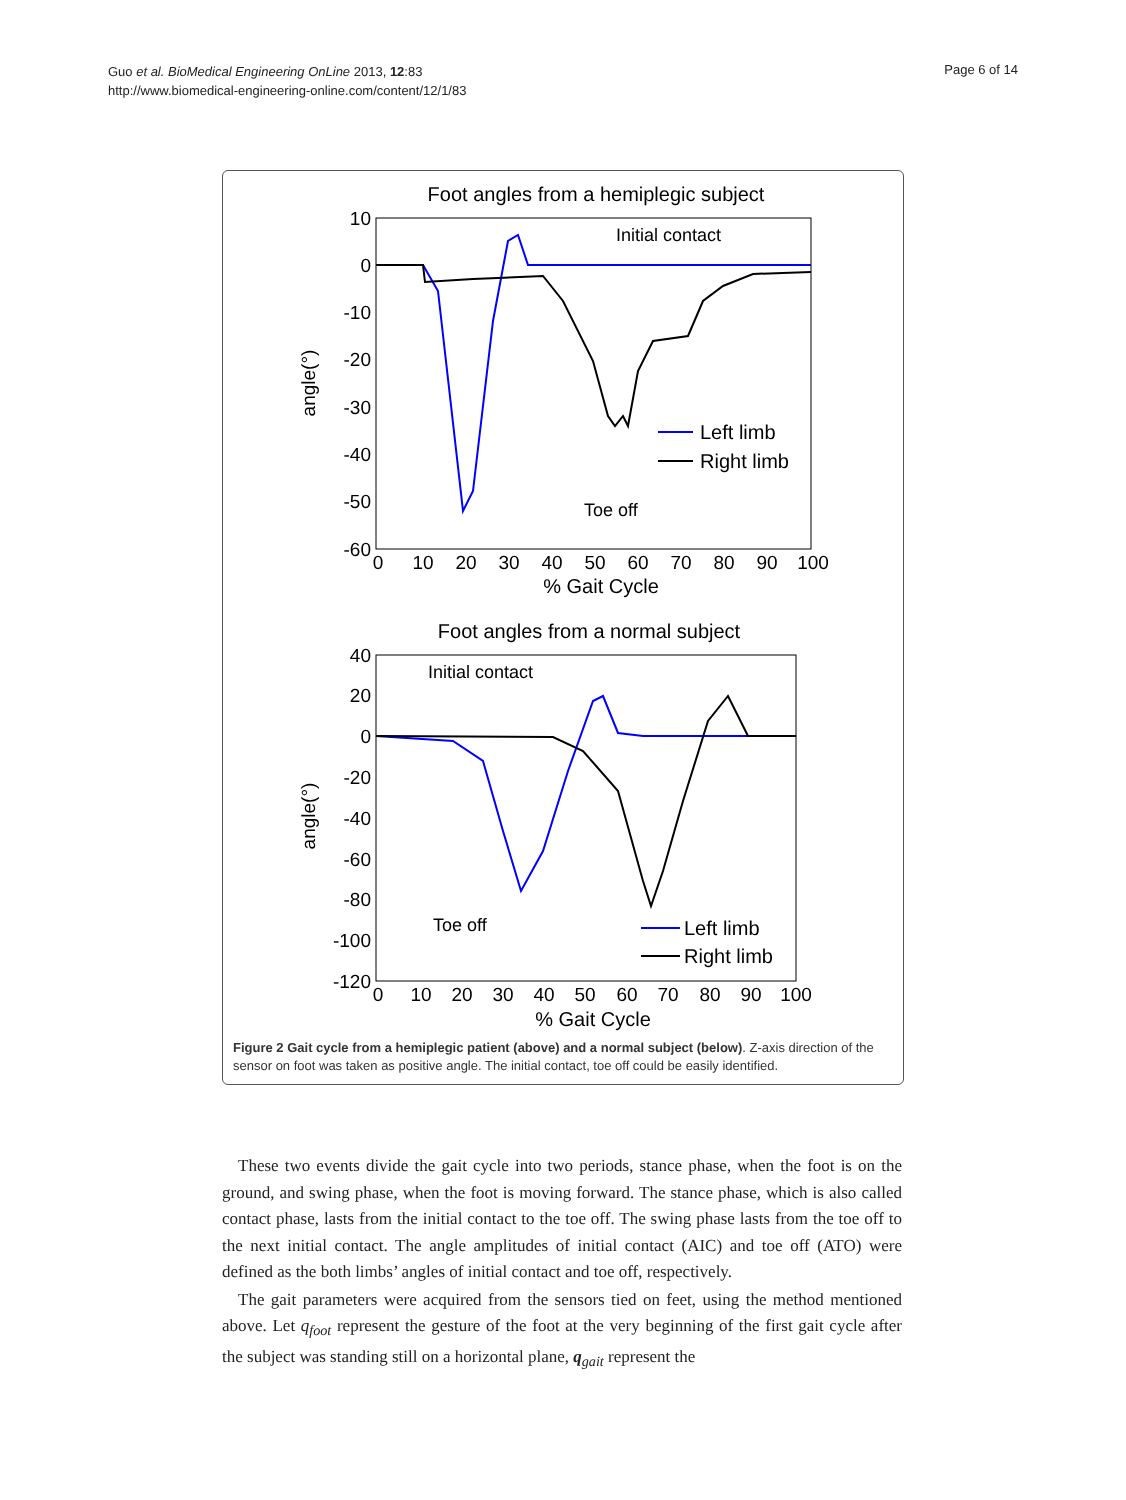Guo et al. BioMedical Engineering OnLine 2013, 12:83
http://www.biomedical-engineering-online.com/content/12/1/83
Page 6 of 14
Foot angles from a hemiplegic subject
10
0
-10
-20
-30
-40
-50
-60
0
10
20
30
40
50
60
70
80
90
100
% Gait Cycle
angle(°)
Initial contact
Toe off
Left limb
Right limb
Foot angles from a normal subject
40
20
0
-20
-40
-60
-80
-100
-120
0
10
20
30
40
50
60
70
80
90
100
% Gait Cycle
angle(°)
Initial contact
Toe off
Left limb
Right limb
Figure 2 Gait cycle from a hemiplegic patient (above) and a normal subject (below). Z-axis direction of the sensor on foot was taken as positive angle. The initial contact, toe off could be easily identified.
These two events divide the gait cycle into two periods, stance phase, when the foot is on the ground, and swing phase, when the foot is moving forward. The stance phase, which is also called contact phase, lasts from the initial contact to the toe off. The swing phase lasts from the toe off to the next initial contact. The angle amplitudes of initial contact (AIC) and toe off (ATO) were defined as the both limbs’ angles of initial contact and toe off, respectively.
The gait parameters were acquired from the sensors tied on feet, using the method mentioned above. Let q<sub>foot</sub> represent the gesture of the foot at the very beginning of the first gait cycle after the subject was standing still on a horizontal plane, q<sub>gait</sub> represent the